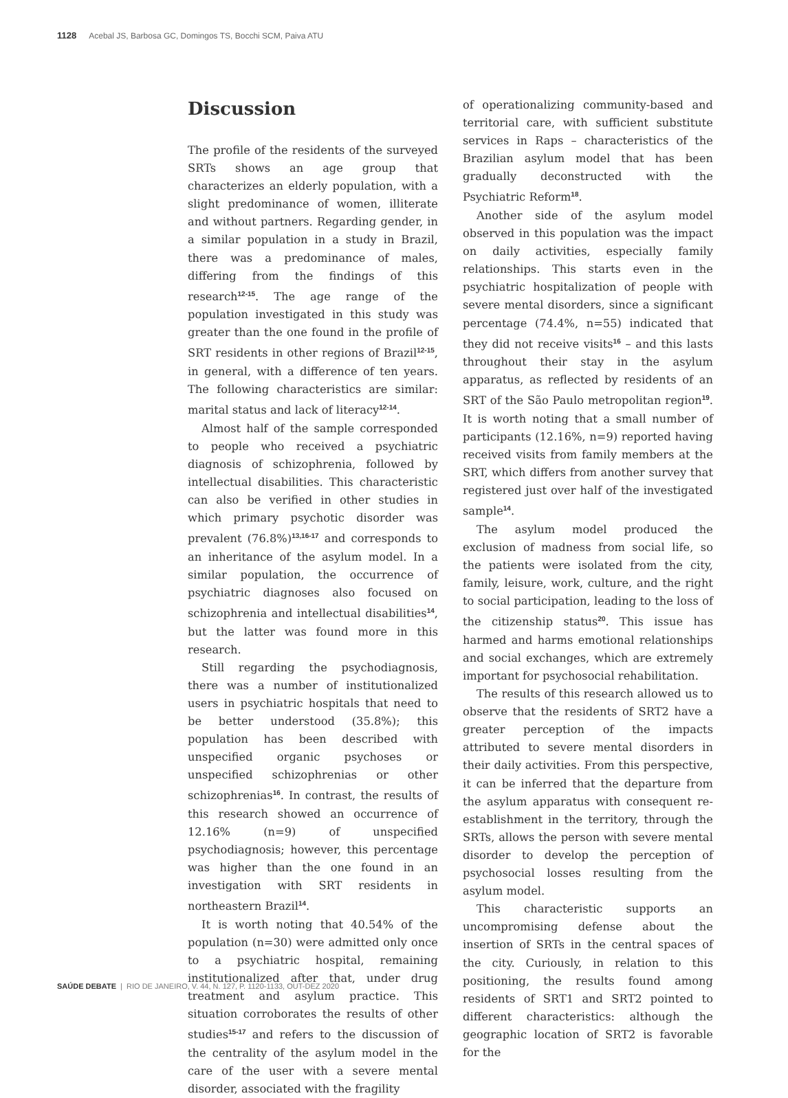1128 Acebal JS, Barbosa GC, Domingos TS, Bocchi SCM, Paiva ATU
Discussion
The profile of the residents of the surveyed SRTs shows an age group that characterizes an elderly population, with a slight predominance of women, illiterate and without partners. Regarding gender, in a similar population in a study in Brazil, there was a predominance of males, differing from the findings of this research<sup>12-15</sup>. The age range of the population investigated in this study was greater than the one found in the profile of SRT residents in other regions of Brazil<sup>12-15</sup>, in general, with a difference of ten years. The following characteristics are similar: marital status and lack of literacy<sup>12-14</sup>.
Almost half of the sample corresponded to people who received a psychiatric diagnosis of schizophrenia, followed by intellectual disabilities. This characteristic can also be verified in other studies in which primary psychotic disorder was prevalent (76.8%)<sup>13,16-17</sup> and corresponds to an inheritance of the asylum model. In a similar population, the occurrence of psychiatric diagnoses also focused on schizophrenia and intellectual disabilities<sup>14</sup>, but the latter was found more in this research.
Still regarding the psychodiagnosis, there was a number of institutionalized users in psychiatric hospitals that need to be better understood (35.8%); this population has been described with unspecified organic psychoses or unspecified schizophrenias or other schizophrenias<sup>16</sup>. In contrast, the results of this research showed an occurrence of 12.16% (n=9) of unspecified psychodiagnosis; however, this percentage was higher than the one found in an investigation with SRT residents in northeastern Brazil<sup>14</sup>.
It is worth noting that 40.54% of the population (n=30) were admitted only once to a psychiatric hospital, remaining institutionalized after that, under drug treatment and asylum practice. This situation corroborates the results of other studies<sup>15-17</sup> and refers to the discussion of the centrality of the asylum model in the care of the user with a severe mental disorder, associated with the fragility
of operationalizing community-based and territorial care, with sufficient substitute services in Raps – characteristics of the Brazilian asylum model that has been gradually deconstructed with the Psychiatric Reform<sup>18</sup>.
Another side of the asylum model observed in this population was the impact on daily activities, especially family relationships. This starts even in the psychiatric hospitalization of people with severe mental disorders, since a significant percentage (74.4%, n=55) indicated that they did not receive visits<sup>16</sup> – and this lasts throughout their stay in the asylum apparatus, as reflected by residents of an SRT of the São Paulo metropolitan region<sup>19</sup>. It is worth noting that a small number of participants (12.16%, n=9) reported having received visits from family members at the SRT, which differs from another survey that registered just over half of the investigated sample<sup>14</sup>.
The asylum model produced the exclusion of madness from social life, so the patients were isolated from the city, family, leisure, work, culture, and the right to social participation, leading to the loss of the citizenship status<sup>20</sup>. This issue has harmed and harms emotional relationships and social exchanges, which are extremely important for psychosocial rehabilitation.
The results of this research allowed us to observe that the residents of SRT2 have a greater perception of the impacts attributed to severe mental disorders in their daily activities. From this perspective, it can be inferred that the departure from the asylum apparatus with consequent re-establishment in the territory, through the SRTs, allows the person with severe mental disorder to develop the perception of psychosocial losses resulting from the asylum model.
This characteristic supports an uncompromising defense about the insertion of SRTs in the central spaces of the city. Curiously, in relation to this positioning, the results found among residents of SRT1 and SRT2 pointed to different characteristics: although the geographic location of SRT2 is favorable for the
SAÚDE DEBATE | RIO DE JANEIRO, V. 44, N. 127, P. 1120-1133, OUT-DEZ 2020